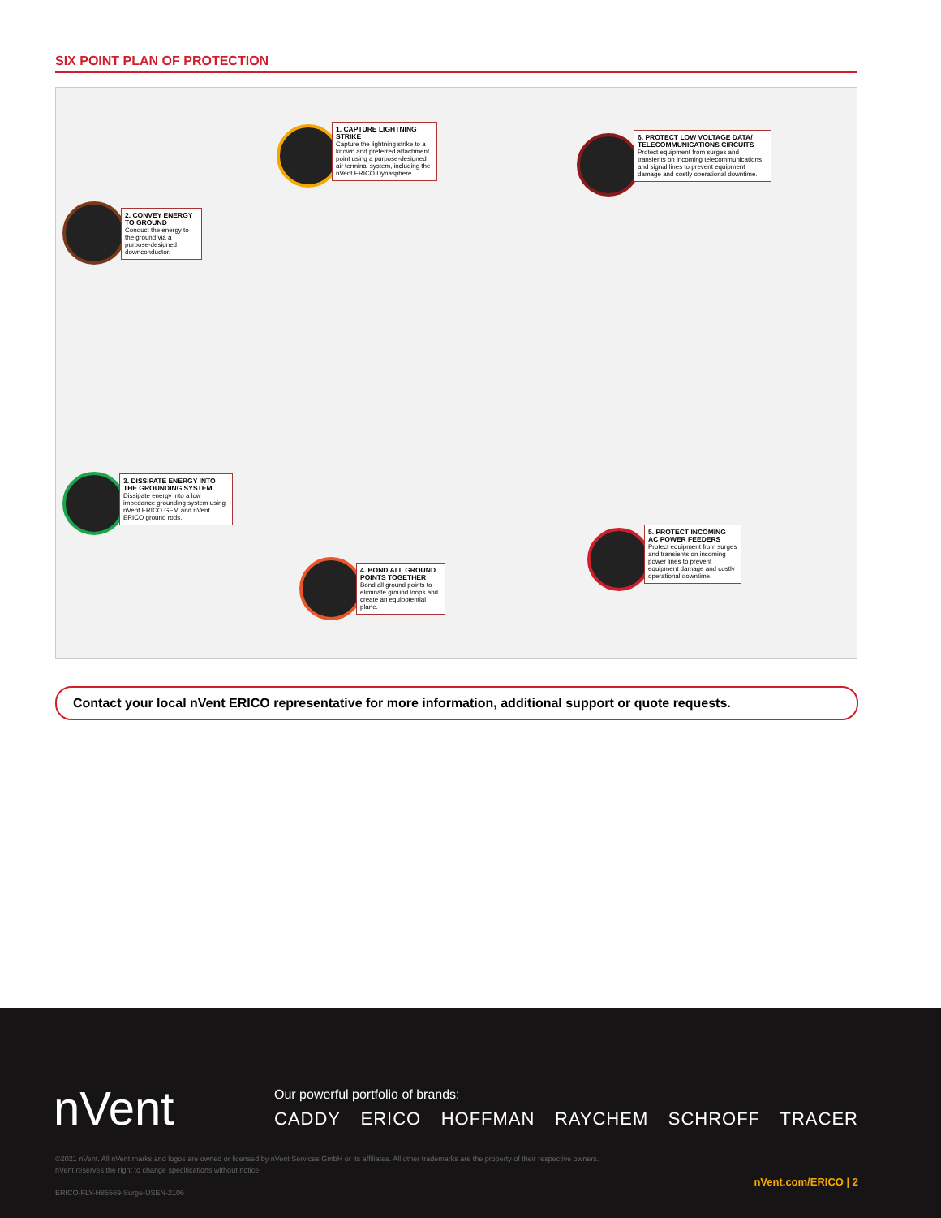SIX POINT PLAN OF PROTECTION
1. CAPTURE LIGHTNING STRIKE
Capture the lightning strike to a known and preferred attachment point using a purpose-designed air terminal system, including the nVent ERICO Dynasphere.
2. CONVEY ENERGY TO GROUND
Conduct the energy to the ground via a purpose-designed downconductor.
3. DISSIPATE ENERGY INTO THE GROUNDING SYSTEM
Dissipate energy into a low impedance grounding system using nVent ERICO GEM and nVent ERICO ground rods.
4. BOND ALL GROUND POINTS TOGETHER
Bond all ground points to eliminate ground loops and create an equipotential plane.
5. PROTECT INCOMING AC POWER FEEDERS
Protect equipment from surges and transients on incoming power lines to prevent equipment damage and costly operational downtime.
6. PROTECT LOW VOLTAGE DATA/ TELECOMMUNICATIONS CIRCUITS
Protect equipment from surges and transients on incoming telecommunications and signal lines to prevent equipment damage and costly operational downtime.
Contact your local nVent ERICO representative for more information, additional support or quote requests.
nVent
Our powerful portfolio of brands:
CADDY ERICO HOFFMAN RAYCHEM SCHROFF TRACER
©2021 nVent. All nVent marks and logos are owned or licensed by nVent Services GmbH or its affiliates. All other trademarks are the property of their respective owners.
nVent reserves the right to change specifications without notice.
ERICO-FLY-H85569-Surge-USEN-2106
nVent.com/ERICO | 2